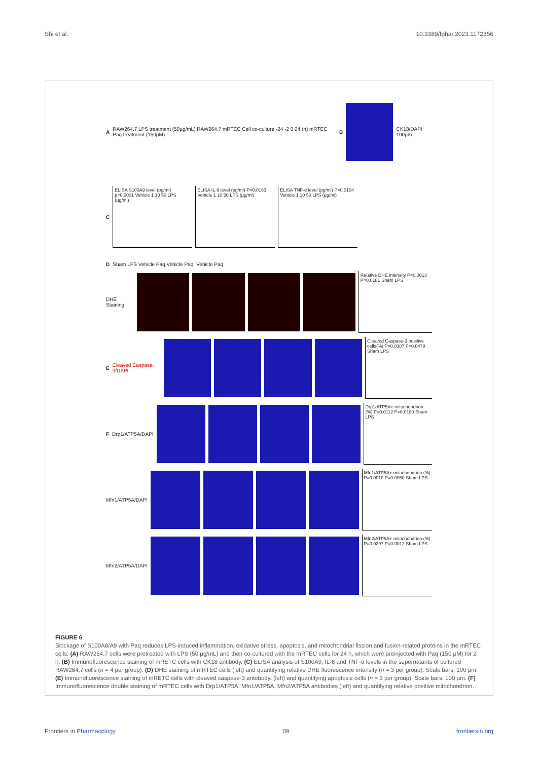Shi et al. 10.3389/fphar.2023.1172356
A RAW264.7 LPS treatment (50μg/mL) RAW264.7 mRTEC Cell co-culture -24 -2 0 24 (h) mRTEC Paq treatment (150μM) B CK18/DAPI 100μm
C
ELISA S100A9 level (pg/ml) p<0.0001 Vehicle 1 10 50 LPS (μg/ml)
ELISA IL-6 level (pg/ml) P=0.0163 Vehicle 1 10 50 LPS (μg/ml)
ELISA TNF-α level (pg/ml) P=0.0104 Vehicle 1 10 50 LPS (μg/ml)
D Sham LPS Vehicle Paq Vehicle Paq Vehicle Paq
DHE Staining
Relative DHE intensity P=0.0013 P=0.0181 Sham LPS
E Cleaved Caspase-3/DAPI
Cleaved Caspase-3 positive cells(%) P=0.0307 P=0.0478 Sham LPS
F Drp1/ATP5A/DAPI
Drp1/ATP5A+ mitochondrion (%) P=0.0112 P=0.0180 Sham LPS
Mfn1/ATP5A/DAPI
Mfn1/ATP5A+ mitochondrion (%) P=0.0010 P=0.0050 Sham LPS
Mfn2/ATP5A/DAPI
Mfn2/ATP5A+ mitochondrion (%) P=0.0297 P=0.0012 Sham LPS
FIGURE 6
Blockage of S100A8/A9 with Paq reduces LPS-induced inflammation, oxidative stress, apoptosis, and mitochondrial fission and fusion-related proteins in the mRTEC cells. (A) RAW264.7 cells were pretreated with LPS (50 μg/mL) and then co-cultured with the mRTEC cells for 24 h, which were preinjected with Paq (150 μM) for 2 h. (B) Immunofluorescence staining of mRETC cells with CK18 antibody. (C) ELISA analysis of S100A9, IL-6 and TNF-α levels in the supernatants of cultured RAW264,7 cells (n = 4 per group). (D) DHE staining of mRTEC cells (left) and quantifying relative DHE fluorescence intensity (n = 3 per group). Scale bars: 100 μm. (E) Immunofluorescence staining of mRETC cells with cleaved caspase-3 antobody. (left) and quantifying apoptosis cells (n = 3 per group). Scale bars: 100 μm. (F) Immunofluorescence double staining of mRTEC cells with Drp1/ATP5A, Mfn1/ATP5A, Mfn2/ATP5A antibodies (left) and quantifying relative positive mitochondrion.
Frontiers in Pharmacology 09 frontiersin.org